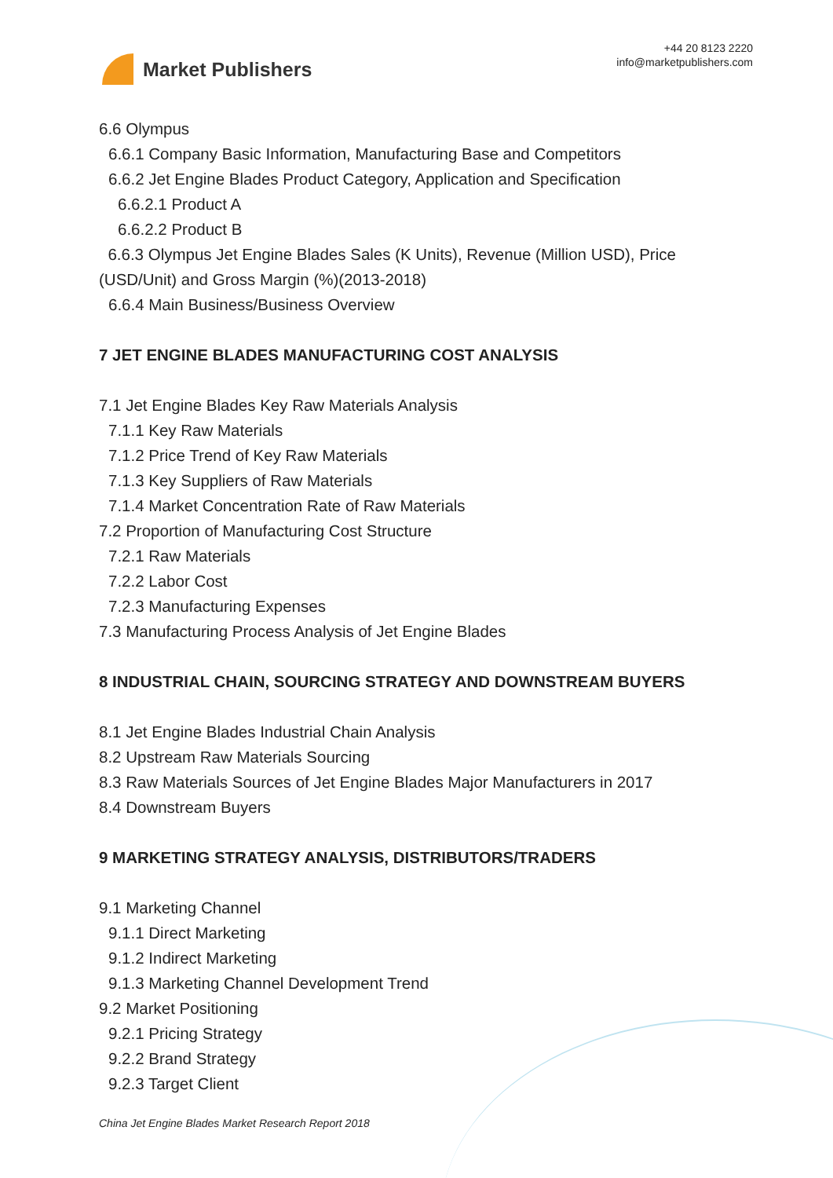Market Publishers
+44 20 8123 2220
info@marketpublishers.com
6.6 Olympus
6.6.1 Company Basic Information, Manufacturing Base and Competitors
6.6.2 Jet Engine Blades Product Category, Application and Specification
6.6.2.1 Product A
6.6.2.2 Product B
6.6.3 Olympus Jet Engine Blades Sales (K Units), Revenue (Million USD), Price (USD/Unit) and Gross Margin (%)(2013-2018)
6.6.4 Main Business/Business Overview
7 JET ENGINE BLADES MANUFACTURING COST ANALYSIS
7.1 Jet Engine Blades Key Raw Materials Analysis
7.1.1 Key Raw Materials
7.1.2 Price Trend of Key Raw Materials
7.1.3 Key Suppliers of Raw Materials
7.1.4 Market Concentration Rate of Raw Materials
7.2 Proportion of Manufacturing Cost Structure
7.2.1 Raw Materials
7.2.2 Labor Cost
7.2.3 Manufacturing Expenses
7.3 Manufacturing Process Analysis of Jet Engine Blades
8 INDUSTRIAL CHAIN, SOURCING STRATEGY AND DOWNSTREAM BUYERS
8.1 Jet Engine Blades Industrial Chain Analysis
8.2 Upstream Raw Materials Sourcing
8.3 Raw Materials Sources of Jet Engine Blades Major Manufacturers in 2017
8.4 Downstream Buyers
9 MARKETING STRATEGY ANALYSIS, DISTRIBUTORS/TRADERS
9.1 Marketing Channel
9.1.1 Direct Marketing
9.1.2 Indirect Marketing
9.1.3 Marketing Channel Development Trend
9.2 Market Positioning
9.2.1 Pricing Strategy
9.2.2 Brand Strategy
9.2.3 Target Client
China Jet Engine Blades Market Research Report 2018